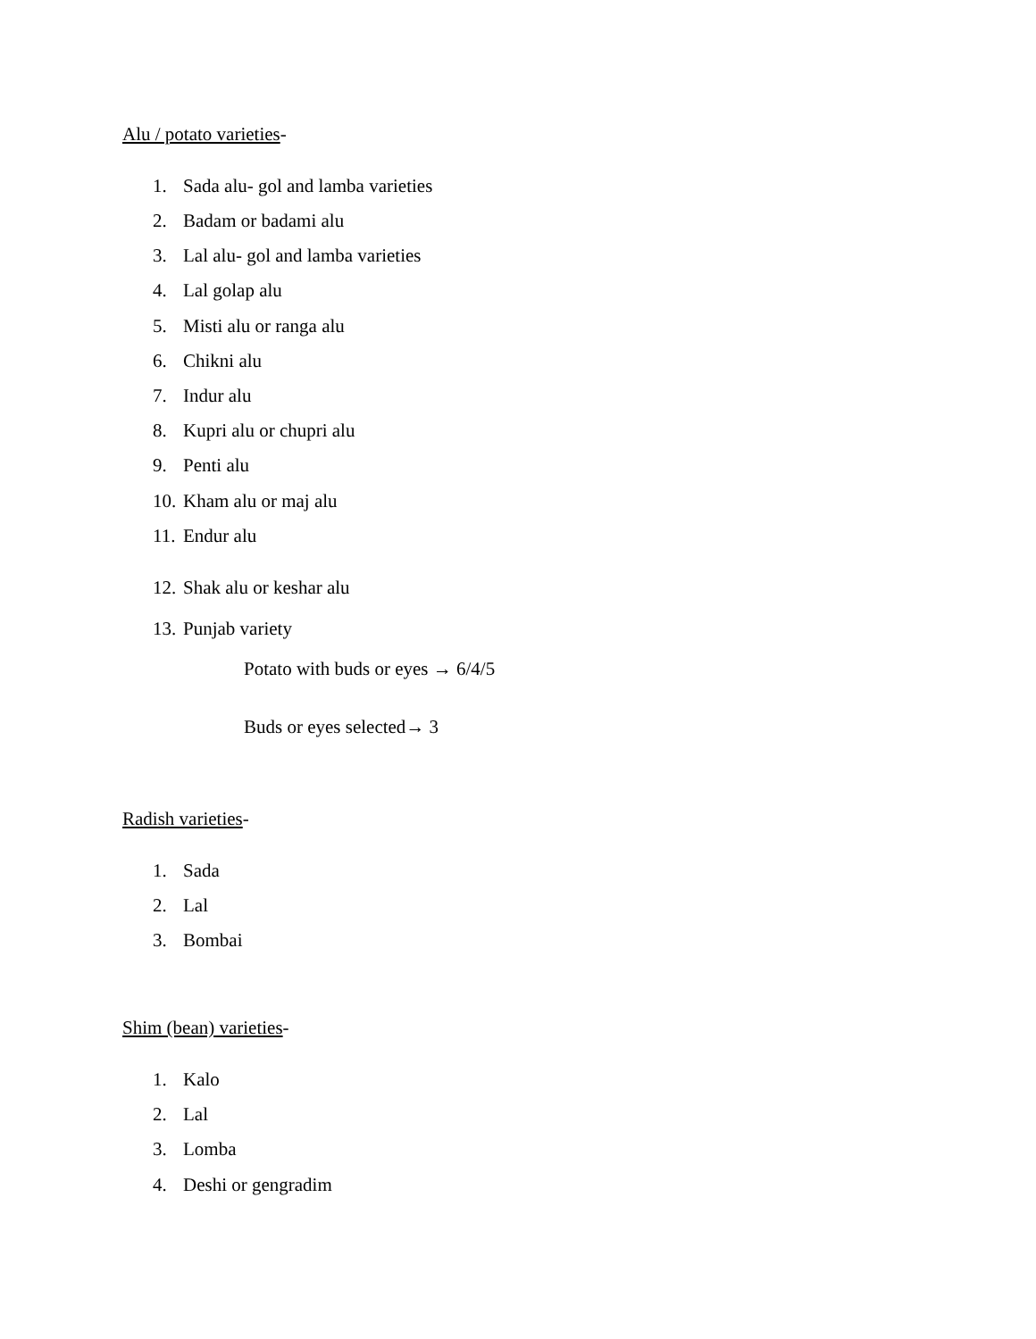Alu / potato varieties-
1. Sada alu- gol and lamba varieties
2. Badam or badami alu
3. Lal alu- gol and lamba varieties
4. Lal golap alu
5. Misti alu or ranga alu
6. Chikni alu
7. Indur alu
8. Kupri alu or chupri alu
9. Penti alu
10. Kham alu or maj alu
11. Endur alu
12. Shak alu or keshar alu
13. Punjab variety
Potato with buds or eyes → 6/4/5
Buds or eyes selected→ 3
Radish varieties-
1. Sada
2. Lal
3. Bombai
Shim (bean) varieties-
1. Kalo
2. Lal
3. Lomba
4. Deshi or gengradim